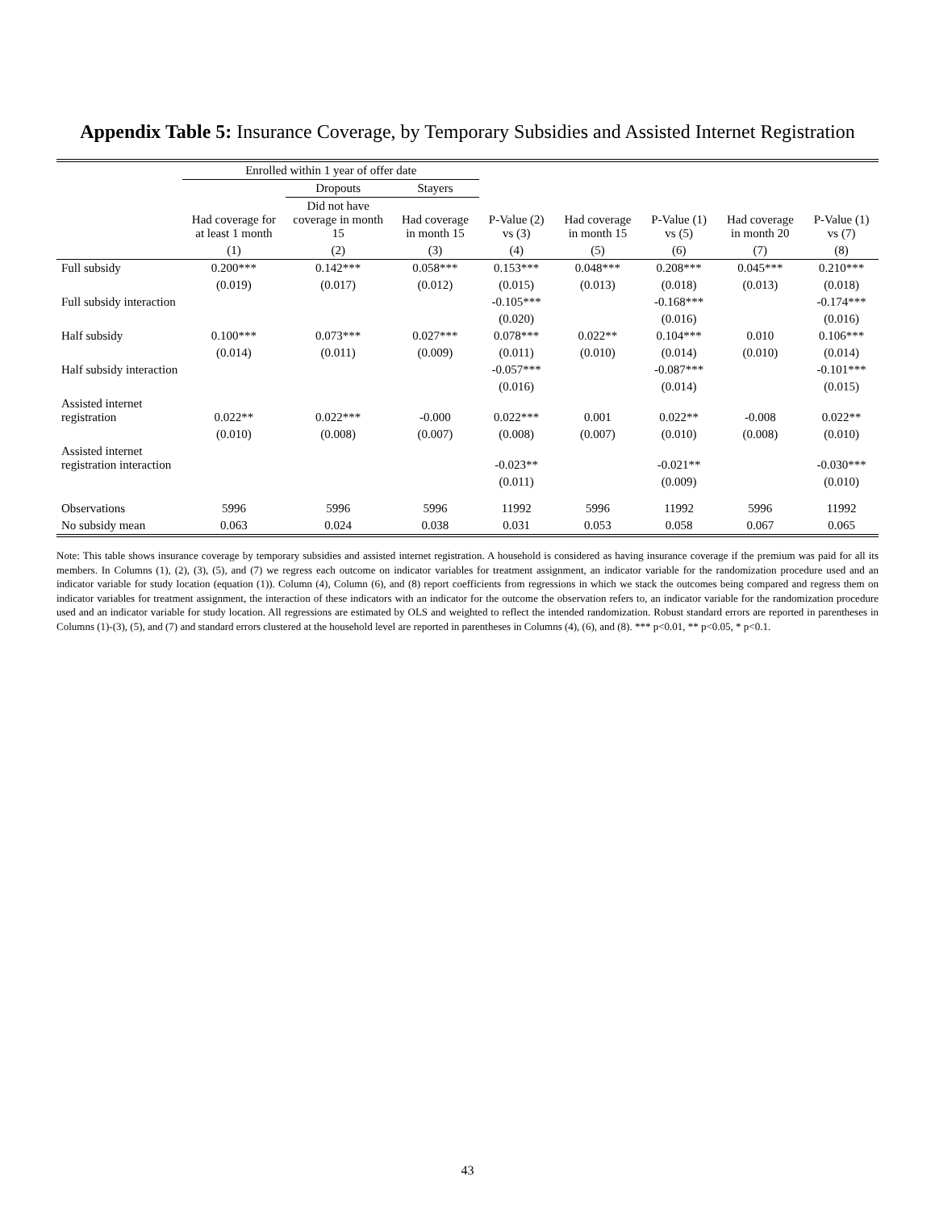Appendix Table 5: Insurance Coverage, by Temporary Subsidies and Assisted Internet Registration
| | Enrolled within 1 year of offer date | | | | | | | |
| --- | --- | --- | --- | --- | --- | --- | --- | --- |
| | | Dropouts | Stayers | | | | | |
| | Had coverage for at least 1 month | Did not have coverage in month 15 | Had coverage in month 15 | P-Value (2) vs (3) | Had coverage in month 15 | P-Value (1) vs (5) | Had coverage in month 20 | P-Value (1) vs (7) |
| | (1) | (2) | (3) | (4) | (5) | (6) | (7) | (8) |
| Full subsidy | 0.200*** | 0.142*** | 0.058*** | 0.153*** | 0.048*** | 0.208*** | 0.045*** | 0.210*** |
| | (0.019) | (0.017) | (0.012) | (0.015) | (0.013) | (0.018) | (0.013) | (0.018) |
| Full subsidy interaction | | | | -0.105*** | | -0.168*** | | -0.174*** |
| | | | | (0.020) | | (0.016) | | (0.016) |
| Half subsidy | 0.100*** | 0.073*** | 0.027*** | 0.078*** | 0.022** | 0.104*** | 0.010 | 0.106*** |
| | (0.014) | (0.011) | (0.009) | (0.011) | (0.010) | (0.014) | (0.010) | (0.014) |
| Half subsidy interaction | | | | -0.057*** | | -0.087*** | | -0.101*** |
| | | | | (0.016) | | (0.014) | | (0.015) |
| Assisted internet registration | 0.022** | 0.022*** | -0.000 | 0.022*** | 0.001 | 0.022** | -0.008 | 0.022** |
| | (0.010) | (0.008) | (0.007) | (0.008) | (0.007) | (0.010) | (0.008) | (0.010) |
| Assisted internet registration interaction | | | | -0.023** | | -0.021** | | -0.030*** |
| | | | | (0.011) | | (0.009) | | (0.010) |
| Observations | 5996 | 5996 | 5996 | 11992 | 5996 | 11992 | 5996 | 11992 |
| No subsidy mean | 0.063 | 0.024 | 0.038 | 0.031 | 0.053 | 0.058 | 0.067 | 0.065 |
Note: This table shows insurance coverage by temporary subsidies and assisted internet registration. A household is considered as having insurance coverage if the premium was paid for all its members. In Columns (1), (2), (3), (5), and (7) we regress each outcome on indicator variables for treatment assignment, an indicator variable for the randomization procedure used and an indicator variable for study location (equation (1)). Column (4), Column (6), and (8) report coefficients from regressions in which we stack the outcomes being compared and regress them on indicator variables for treatment assignment, the interaction of these indicators with an indicator for the outcome the observation refers to, an indicator variable for the randomization procedure used and an indicator variable for study location. All regressions are estimated by OLS and weighted to reflect the intended randomization. Robust standard errors are reported in parentheses in Columns (1)-(3), (5), and (7) and standard errors clustered at the household level are reported in parentheses in Columns (4), (6), and (8). *** p<0.01, ** p<0.05, * p<0.1.
43